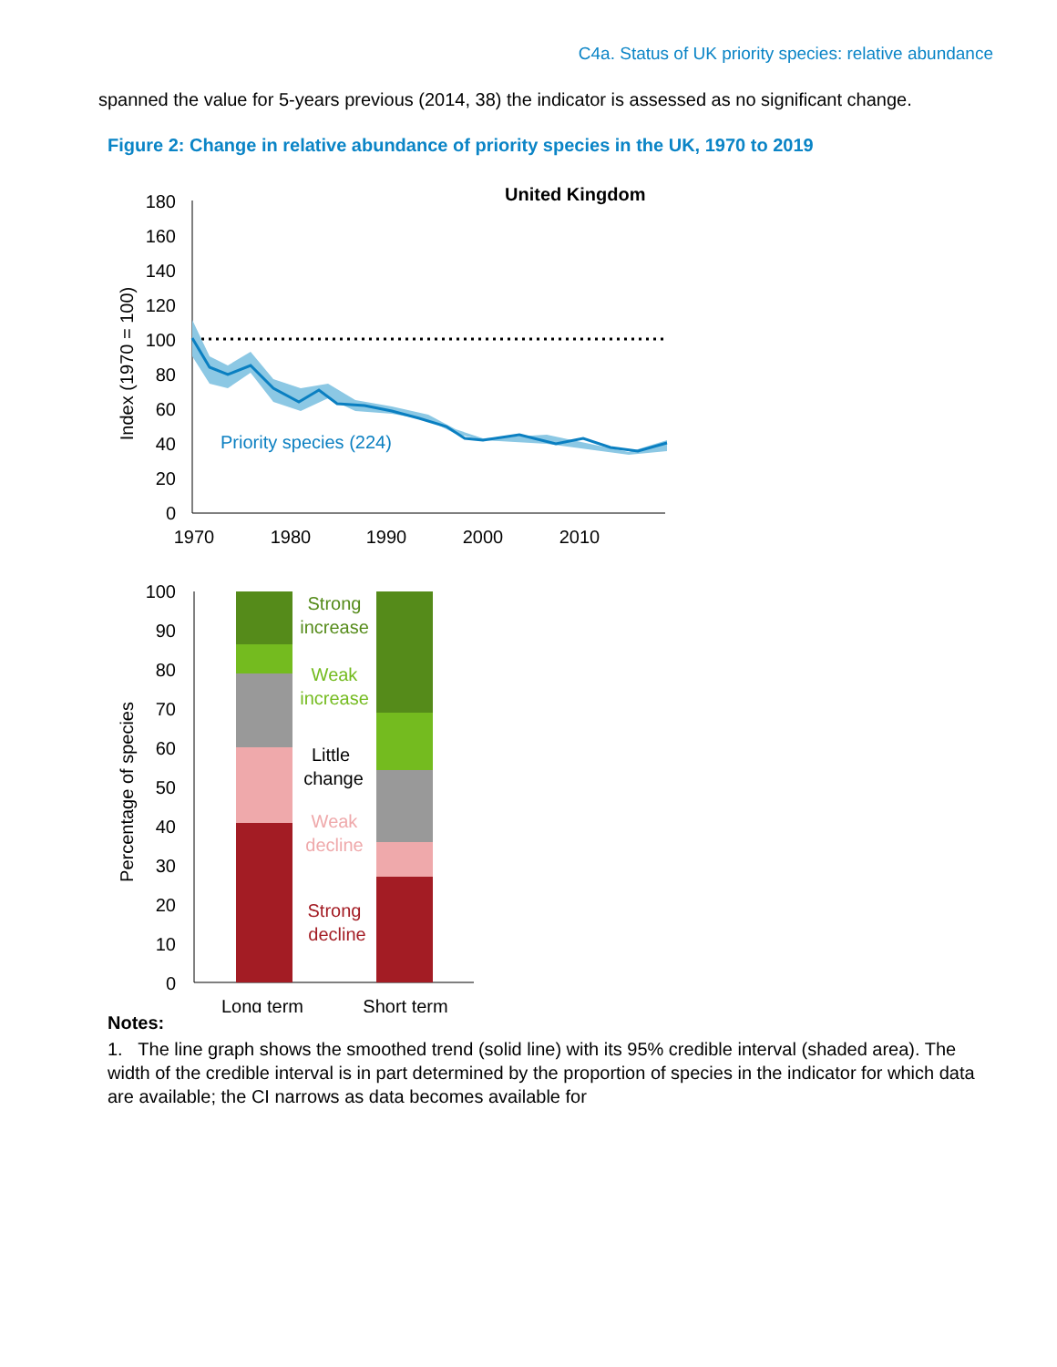C4a. Status of UK priority species: relative abundance
spanned the value for 5-years previous (2014, 38) the indicator is assessed as no significant change.
Figure 2: Change in relative abundance of priority species in the UK, 1970 to 2019
United Kingdom
180
160
140
120
100
80
60
40
20
0
1970
1980
1990
2000
2010
Index (1970 = 100)
Priority species (224)
100
90
80
70
60
50
40
30
20
10
0
Percentage of species
Strong
increase
Weak
increase
Little
change
Weak
decline
Strong
decline
Long term
Short term
Notes:
1. The line graph shows the smoothed trend (solid line) with its 95% credible interval (shaded area). The width of the credible interval is in part determined by the proportion of species in the indicator for which data are available; the CI narrows as data becomes available for